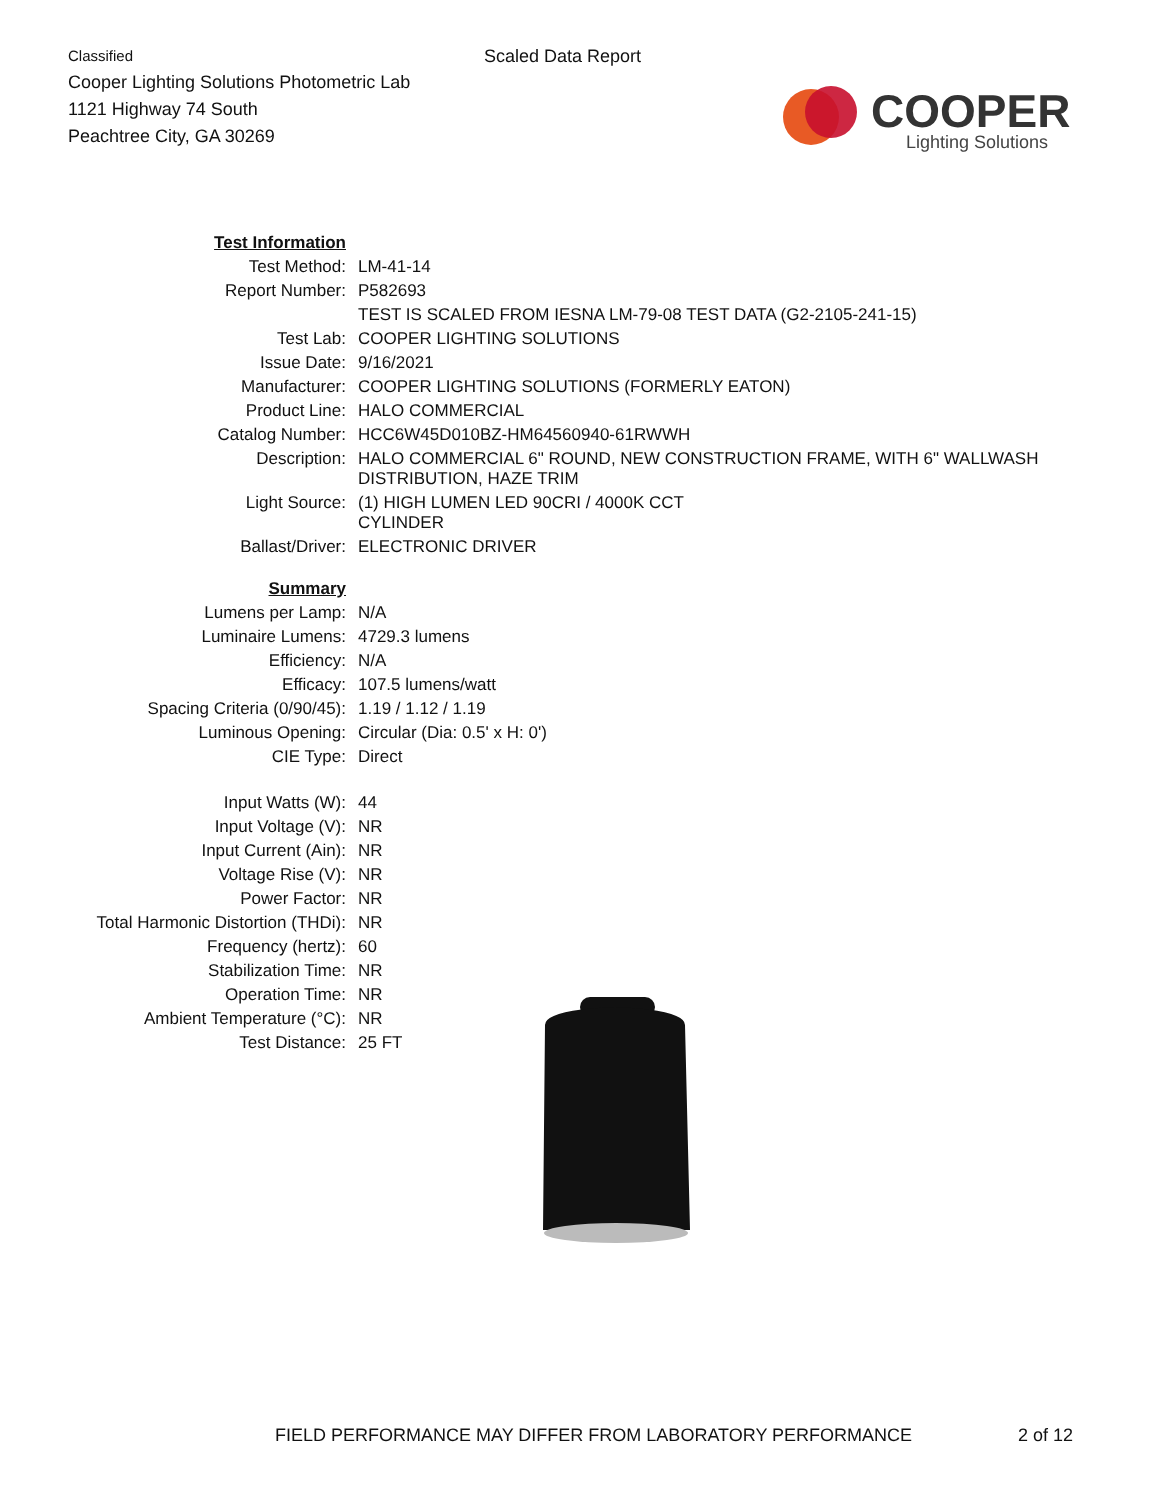Classified
Cooper Lighting Solutions Photometric Lab
1121 Highway 74 South
Peachtree City, GA 30269
Scaled Data Report
COOPER
Lighting Solutions
| Test Information | |
| Test Method: | LM-41-14 |
| Report Number: | P582693 |
| | TEST IS SCALED FROM IESNA LM-79-08 TEST DATA (G2-2105-241-15) |
| Test Lab: | COOPER LIGHTING SOLUTIONS |
| Issue Date: | 9/16/2021 |
| Manufacturer: | COOPER LIGHTING SOLUTIONS (FORMERLY EATON) |
| Product Line: | HALO COMMERCIAL |
| Catalog Number: | HCC6W45D010BZ-HM64560940-61RWWH |
| Description: | HALO COMMERCIAL 6" ROUND, NEW CONSTRUCTION FRAME, WITH 6" WALLWASH DISTRIBUTION, HAZE TRIM |
| Light Source: | (1) HIGH LUMEN LED 90CRI / 4000K CCT CYLINDER |
| Ballast/Driver: | ELECTRONIC DRIVER |
| Summary | |
| Lumens per Lamp: | N/A |
| Luminaire Lumens: | 4729.3 lumens |
| Efficiency: | N/A |
| Efficacy: | 107.5 lumens/watt |
| Spacing Criteria (0/90/45): | 1.19 / 1.12 / 1.19 |
| Luminous Opening: | Circular (Dia: 0.5' x H: 0') |
| CIE Type: | Direct |
| Input Watts (W): | 44 |
| Input Voltage (V): | NR |
| Input Current (Ain): | NR |
| Voltage Rise (V): | NR |
| Power Factor: | NR |
| Total Harmonic Distortion (THDi): | NR |
| Frequency (hertz): | 60 |
| Stabilization Time: | NR |
| Operation Time: | NR |
| Ambient Temperature (°C): | NR |
| Test Distance: | 25 FT |
FIELD PERFORMANCE MAY DIFFER FROM LABORATORY PERFORMANCE 2 of 12